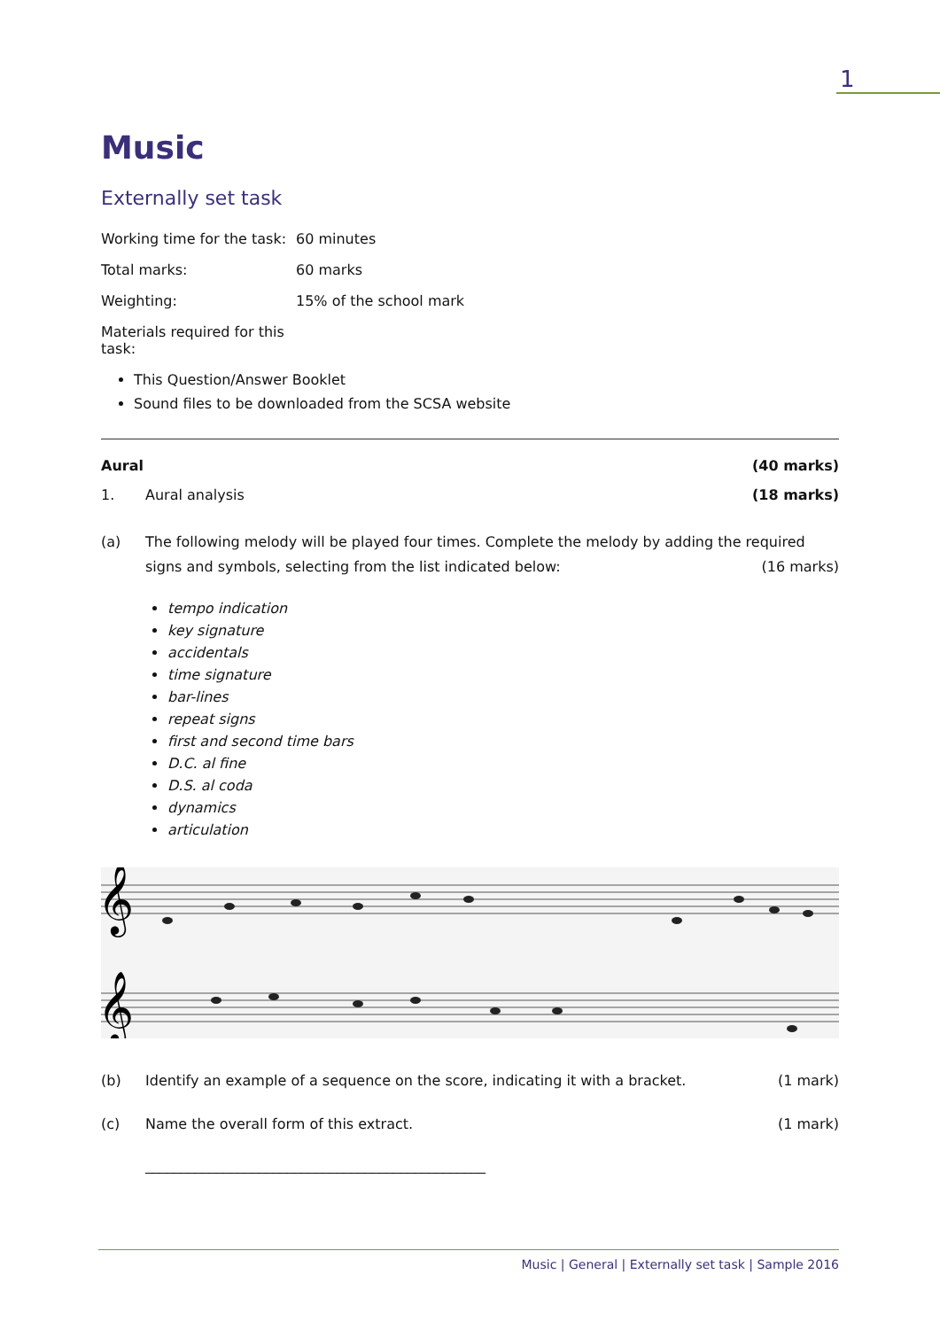1
Music
Externally set task
Working time for the task: 60 minutes
Total marks: 60 marks
Weighting: 15% of the school mark
Materials required for this task:
This Question/Answer Booklet
Sound files to be downloaded from the SCSA website
Aural (40 marks)
1. Aural analysis (18 marks)
(a) The following melody will be played four times. Complete the melody by adding the required signs and symbols, selecting from the list indicated below: (16 marks)
tempo indication
key signature
accidentals
time signature
bar-lines
repeat signs
first and second time bars
D.C. al fine
D.S. al coda
dynamics
articulation
𝄞
𝄞
(b) Identify an example of a sequence on the score, indicating it with a bracket. (1 mark)
(c) Name the overall form of this extract. (1 mark)
________________________________________________
Music | General | Externally set task | Sample 2016